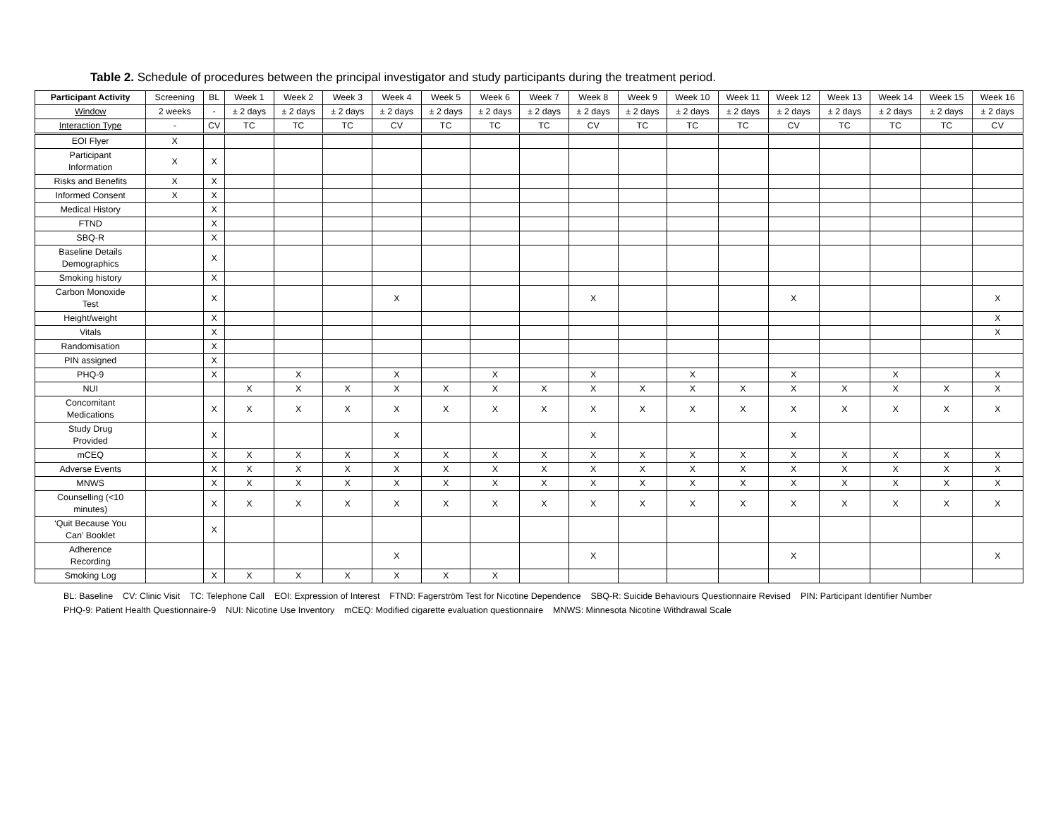Table 2. Schedule of procedures between the principal investigator and study participants during the treatment period.
| Participant Activity | Screening | BL | Week 1 | Week 2 | Week 3 | Week 4 | Week 5 | Week 6 | Week 7 | Week 8 | Week 9 | Week 10 | Week 11 | Week 12 | Week 13 | Week 14 | Week 15 | Week 16 |
| --- | --- | --- | --- | --- | --- | --- | --- | --- | --- | --- | --- | --- | --- | --- | --- | --- | --- | --- |
| Window | 2 weeks | - | ± 2 days | ± 2 days | ± 2 days | ± 2 days | ± 2 days | ± 2 days | ± 2 days | ± 2 days | ± 2 days | ± 2 days | ± 2 days | ± 2 days | ± 2 days | ± 2 days | ± 2 days | ± 2 days |
| Interaction Type | - | CV | TC | TC | TC | CV | TC | TC | TC | CV | TC | TC | TC | CV | TC | TC | TC | CV |
| EOI Flyer | X | | | | | | | | | | | | | | | | | |
| Participant Information | X | X | | | | | | | | | | | | | | | | |
| Risks and Benefits | X | X | | | | | | | | | | | | | | | | |
| Informed Consent | X | X | | | | | | | | | | | | | | | | |
| Medical History | | X | | | | | | | | | | | | | | | | |
| FTND | | X | | | | | | | | | | | | | | | | |
| SBQ-R | | X | | | | | | | | | | | | | | | | |
| Baseline Details Demographics | | X | | | | | | | | | | | | | | | | |
| Smoking history | | X | | | | | | | | | | | | | | | | |
| Carbon Monoxide Test | | X | | | | X | | | | X | | | | X | | | | X |
| Height/weight | | X | | | | | | | | | | | | | | | | X |
| Vitals | | X | | | | | | | | | | | | | | | | X |
| Randomisation | | X | | | | | | | | | | | | | | | | |
| PIN assigned | | X | | | | | | | | | | | | | | | | |
| PHQ-9 | | X | | X | | X | | X | | X | | X | | X | | X | | X |
| NUI | | | X | X | X | X | X | X | X | X | X | X | X | X | X | X | X | X |
| Concomitant Medications | | X | X | X | X | X | X | X | X | X | X | X | X | X | X | X | X | X |
| Study Drug Provided | | X | | | | X | | | | X | | | | X | | | | |
| mCEQ | | X | X | X | X | X | X | X | X | X | X | X | X | X | X | X | X | X |
| Adverse Events | | X | X | X | X | X | X | X | X | X | X | X | X | X | X | X | X | X |
| MNWS | | X | X | X | X | X | X | X | X | X | X | X | X | X | X | X | X | X |
| Counselling (<10 minutes) | | X | X | X | X | X | X | X | X | X | X | X | X | X | X | X | X | X |
| ‘Quit Because You Can’ Booklet | | X | | | | | | | | | | | | | | | | |
| Adherence Recording | | | | | | X | | | | X | | | | X | | | | X |
| Smoking Log | | X | X | X | X | X | X | X | | | | | | | | | | |
BL: Baseline CV: Clinic Visit TC: Telephone Call EOI: Expression of Interest FTND: Fagerström Test for Nicotine Dependence SBQ-R: Suicide Behaviours Questionnaire Revised PIN: Participant Identifier Number
PHQ-9: Patient Health Questionnaire-9 NUI: Nicotine Use Inventory mCEQ: Modified cigarette evaluation questionnaire MNWS: Minnesota Nicotine Withdrawal Scale